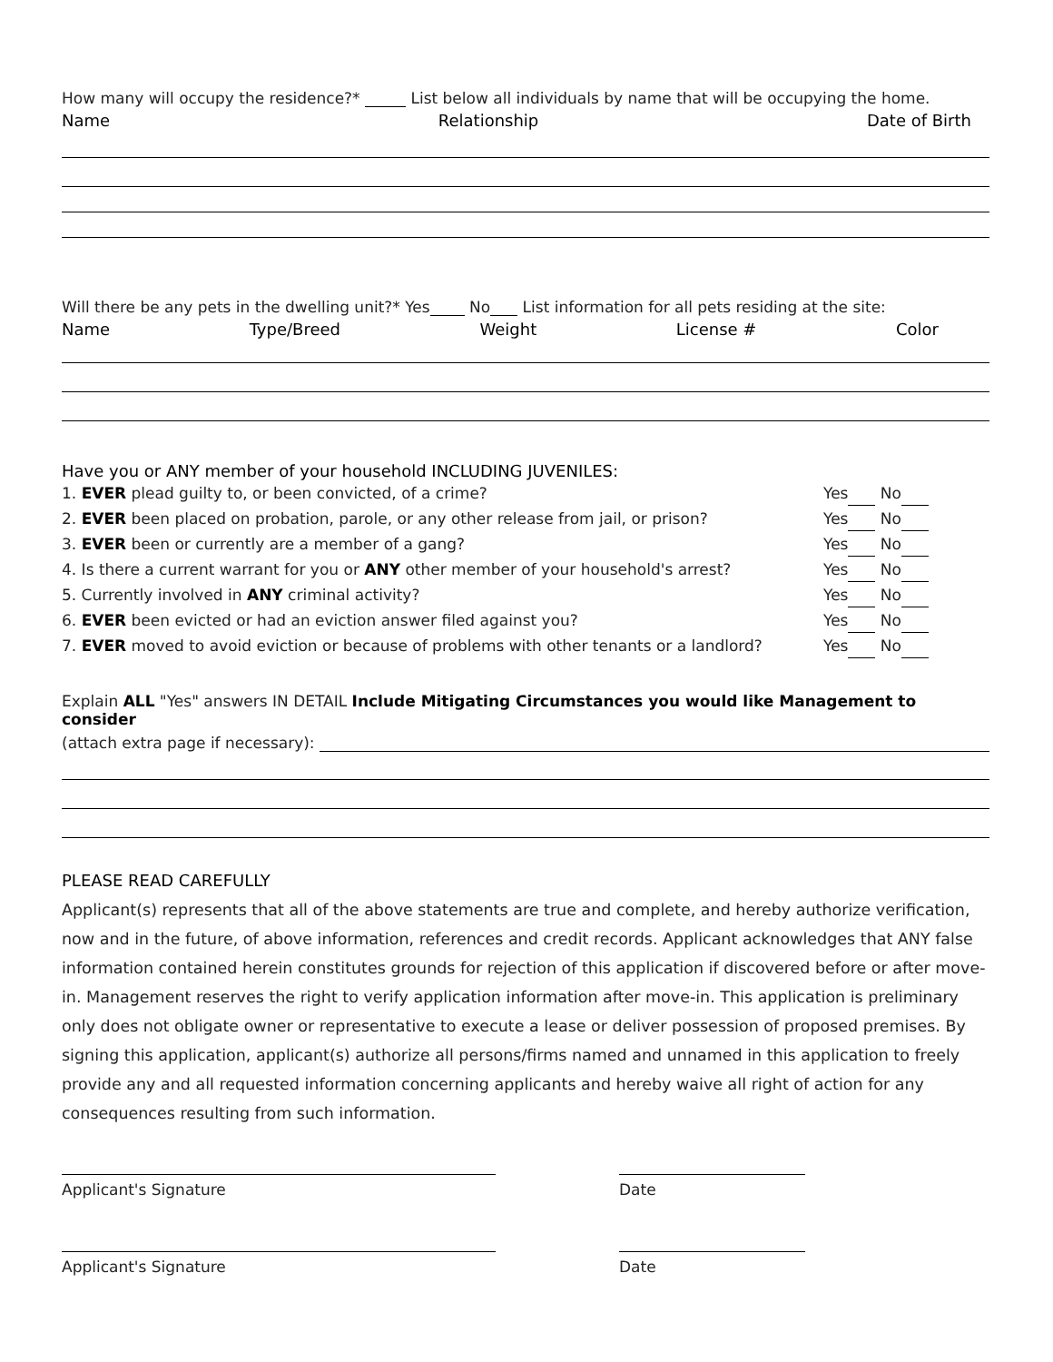How many will occupy the residence?* List below all individuals by name that will be occupying the home.
Name Relationship Date of Birth
Will there be any pets in the dwelling unit?* Yes No List information for all pets residing at the site:
Name Type/Breed Weight License # Color
Have you or ANY member of your household INCLUDING JUVENILES:
1. EVER plead guilty to, or been convicted, of a crime? Yes No
2. EVER been placed on probation, parole, or any other release from jail, or prison? Yes No
3. EVER been or currently are a member of a gang? Yes No
4. Is there a current warrant for you or ANY other member of your household's arrest? Yes No
5. Currently involved in ANY criminal activity? Yes No
6. EVER been evicted or had an eviction answer filed against you? Yes No
7. EVER moved to avoid eviction or because of problems with other tenants or a landlord? Yes No
Explain ALL "Yes" answers IN DETAIL Include Mitigating Circumstances you would like Management to consider
(attach extra page if necessary):
PLEASE READ CAREFULLY
Applicant(s) represents that all of the above statements are true and complete, and hereby authorize verification, now and in the future, of above information, references and credit records. Applicant acknowledges that ANY false information contained herein constitutes grounds for rejection of this application if discovered before or after move-in. Management reserves the right to verify application information after move-in. This application is preliminary only does not obligate owner or representative to execute a lease or deliver possession of proposed premises. By signing this application, applicant(s) authorize all persons/firms named and unnamed in this application to freely provide any and all requested information concerning applicants and hereby waive all right of action for any consequences resulting from such information.
Applicant's Signature Date
Applicant's Signature Date